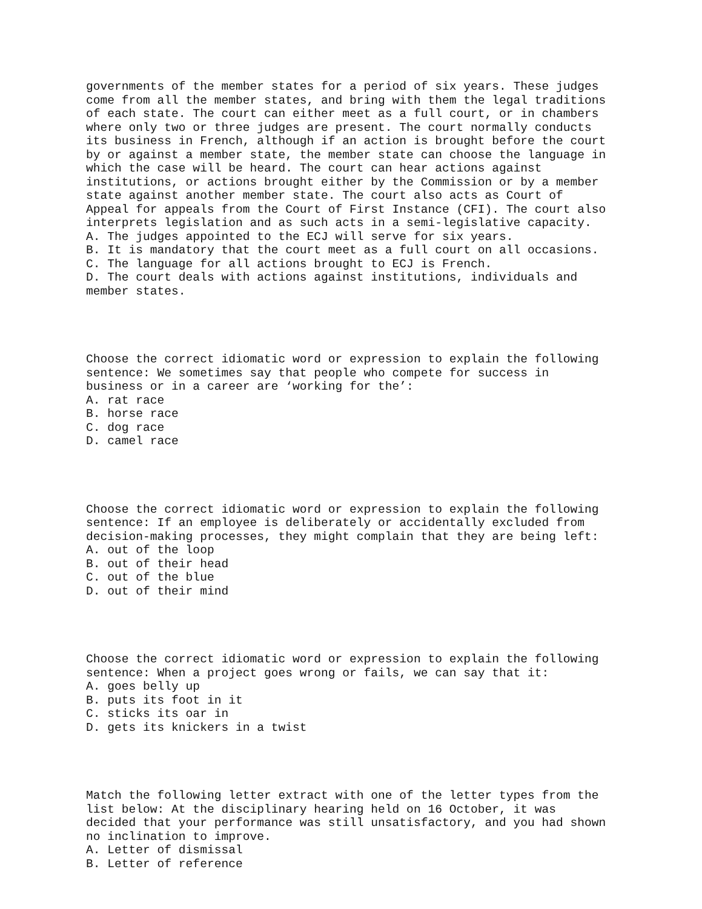governments of the member states for a period of six years. These judges come from all the member states, and bring with them the legal traditions of each state. The court can either meet as a full court, or in chambers where only two or three judges are present. The court normally conducts its business in French, although if an action is brought before the court by or against a member state, the member state can choose the language in which the case will be heard. The court can hear actions against institutions, or actions brought either by the Commission or by a member state against another member state. The court also acts as Court of Appeal for appeals from the Court of First Instance (CFI). The court also interprets legislation and as such acts in a semi-legislative capacity. A. The judges appointed to the ECJ will serve for six years. B. It is mandatory that the court meet as a full court on all occasions. C. The language for all actions brought to ECJ is French. D. The court deals with actions against institutions, individuals and member states.
Choose the correct idiomatic word or expression to explain the following sentence: We sometimes say that people who compete for success in business or in a career are ‘working for the’: A. rat race B. horse race C. dog race D. camel race
Choose the correct idiomatic word or expression to explain the following sentence: If an employee is deliberately or accidentally excluded from decision-making processes, they might complain that they are being left: A. out of the loop B. out of their head C. out of the blue D. out of their mind
Choose the correct idiomatic word or expression to explain the following sentence: When a project goes wrong or fails, we can say that it: A. goes belly up B. puts its foot in it C. sticks its oar in D. gets its knickers in a twist
Match the following letter extract with one of the letter types from the list below: At the disciplinary hearing held on 16 October, it was decided that your performance was still unsatisfactory, and you had shown no inclination to improve. A. Letter of dismissal B. Letter of reference